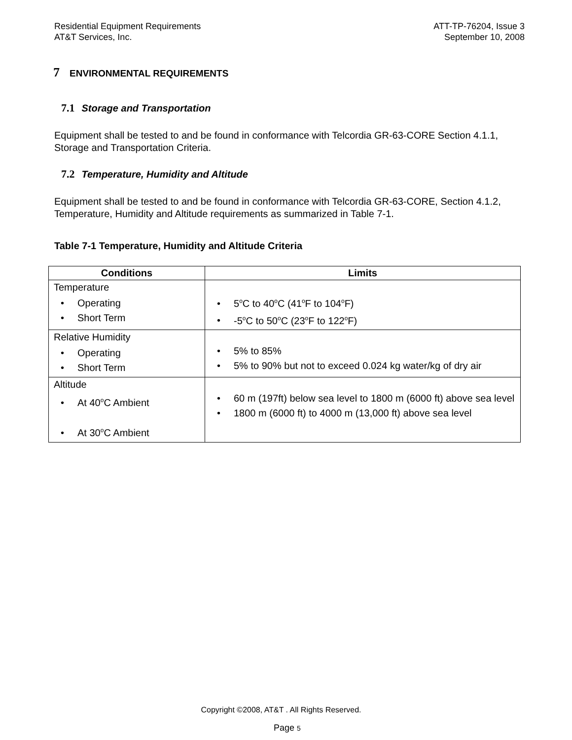Residential Equipment Requirements
AT&T Services, Inc.
ATT-TP-76204, Issue 3
September 10, 2008
7 ENVIRONMENTAL REQUIREMENTS
7.1 Storage and Transportation
Equipment shall be tested to and be found in conformance with Telcordia GR-63-CORE Section 4.1.1, Storage and Transportation Criteria.
7.2 Temperature, Humidity and Altitude
Equipment shall be tested to and be found in conformance with Telcordia GR-63-CORE, Section 4.1.2, Temperature, Humidity and Altitude requirements as summarized in Table 7-1.
Table 7-1 Temperature, Humidity and Altitude Criteria
| Conditions | Limits |
| --- | --- |
| Temperature • Operating • Short Term | • 5<sup>o</sup>C to 40<sup>o</sup>C (41<sup>o</sup>F to 104<sup>o</sup>F) • -5<sup>o</sup>C to 50<sup>o</sup>C (23<sup>o</sup>F to 122<sup>o</sup>F) |
| Relative Humidity • Operating • Short Term | • 5% to 85% • 5% to 90% but not to exceed 0.024 kg water/kg of dry air |
| Altitude • At 40<sup>o</sup>C Ambient • At 30<sup>o</sup>C Ambient | • 60 m (197ft) below sea level to 1800 m (6000 ft) above sea level • 1800 m (6000 ft) to 4000 m (13,000 ft) above sea level |
Copyright ©2008, AT&T . All Rights Reserved.
Page 5